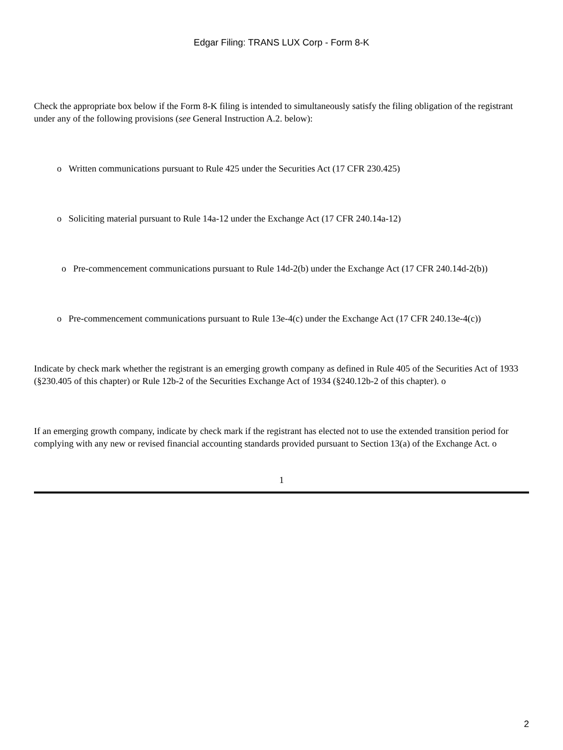Edgar Filing: TRANS LUX Corp - Form 8-K
Check the appropriate box below if the Form 8-K filing is intended to simultaneously satisfy the filing obligation of the registrant under any of the following provisions (see General Instruction A.2. below):
o Written communications pursuant to Rule 425 under the Securities Act (17 CFR 230.425)
o Soliciting material pursuant to Rule 14a-12 under the Exchange Act (17 CFR 240.14a-12)
o Pre-commencement communications pursuant to Rule 14d-2(b) under the Exchange Act (17 CFR 240.14d-2(b))
o Pre-commencement communications pursuant to Rule 13e-4(c) under the Exchange Act (17 CFR 240.13e-4(c))
Indicate by check mark whether the registrant is an emerging growth company as defined in Rule 405 of the Securities Act of 1933 (§230.405 of this chapter) or Rule 12b-2 of the Securities Exchange Act of 1934 (§240.12b-2 of this chapter). o
If an emerging growth company, indicate by check mark if the registrant has elected not to use the extended transition period for complying with any new or revised financial accounting standards provided pursuant to Section 13(a) of the Exchange Act. o
1
2